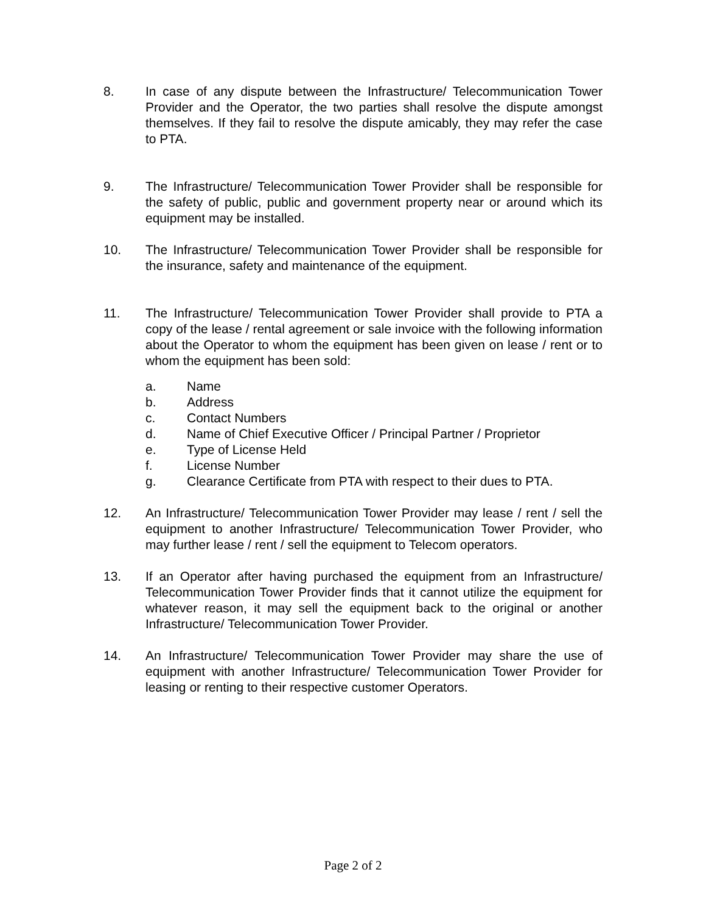8. In case of any dispute between the Infrastructure/ Telecommunication Tower Provider and the Operator, the two parties shall resolve the dispute amongst themselves. If they fail to resolve the dispute amicably, they may refer the case to PTA.
9. The Infrastructure/ Telecommunication Tower Provider shall be responsible for the safety of public, public and government property near or around which its equipment may be installed.
10. The Infrastructure/ Telecommunication Tower Provider shall be responsible for the insurance, safety and maintenance of the equipment.
11. The Infrastructure/ Telecommunication Tower Provider shall provide to PTA a copy of the lease / rental agreement or sale invoice with the following information about the Operator to whom the equipment has been given on lease / rent or to whom the equipment has been sold:
a. Name
b. Address
c. Contact Numbers
d. Name of Chief Executive Officer / Principal Partner / Proprietor
e. Type of License Held
f. License Number
g. Clearance Certificate from PTA with respect to their dues to PTA.
12. An Infrastructure/ Telecommunication Tower Provider may lease / rent / sell the equipment to another Infrastructure/ Telecommunication Tower Provider, who may further lease / rent / sell the equipment to Telecom operators.
13. If an Operator after having purchased the equipment from an Infrastructure/ Telecommunication Tower Provider finds that it cannot utilize the equipment for whatever reason, it may sell the equipment back to the original or another Infrastructure/ Telecommunication Tower Provider.
14. An Infrastructure/ Telecommunication Tower Provider may share the use of equipment with another Infrastructure/ Telecommunication Tower Provider for leasing or renting to their respective customer Operators.
Page 2 of 2